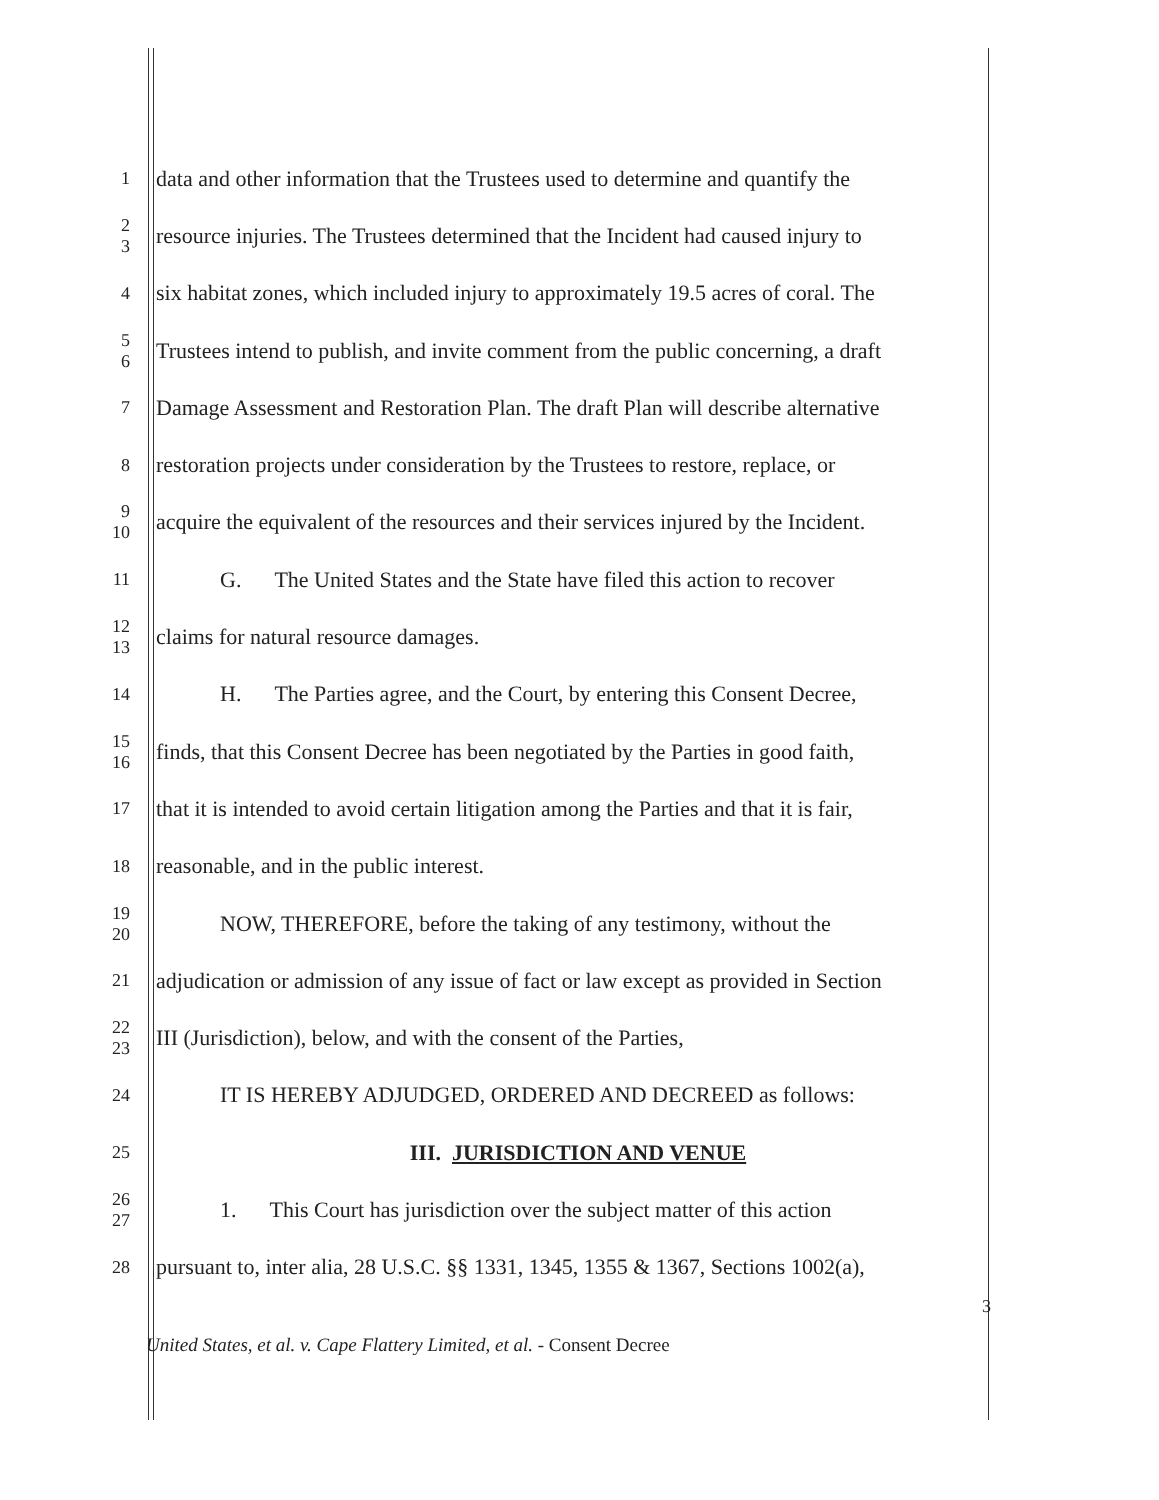1 data and other information that the Trustees used to determine and quantify the
2
3 resource injuries. The Trustees determined that the Incident had caused injury to
4 six habitat zones, which included injury to approximately 19.5 acres of coral. The
5
6 Trustees intend to publish, and invite comment from the public concerning, a draft
7 Damage Assessment and Restoration Plan. The draft Plan will describe alternative
8 restoration projects under consideration by the Trustees to restore, replace, or
9
10 acquire the equivalent of the resources and their services injured by the Incident.
11 G. The United States and the State have filed this action to recover
12
13 claims for natural resource damages.
14 H. The Parties agree, and the Court, by entering this Consent Decree,
15
16 finds, that this Consent Decree has been negotiated by the Parties in good faith,
17 that it is intended to avoid certain litigation among the Parties and that it is fair,
18 reasonable, and in the public interest.
19
20 NOW, THEREFORE, before the taking of any testimony, without the
21 adjudication or admission of any issue of fact or law except as provided in Section
22
23 III (Jurisdiction), below, and with the consent of the Parties,
24 IT IS HEREBY ADJUDGED, ORDERED AND DECREED as follows:
25
III. JURISDICTION AND VENUE
26
27 1. This Court has jurisdiction over the subject matter of this action
28 pursuant to, inter alia, 28 U.S.C. §§ 1331, 1345, 1355 & 1367, Sections 1002(a),
3
United States, et al. v. Cape Flattery Limited, et al. - Consent Decree